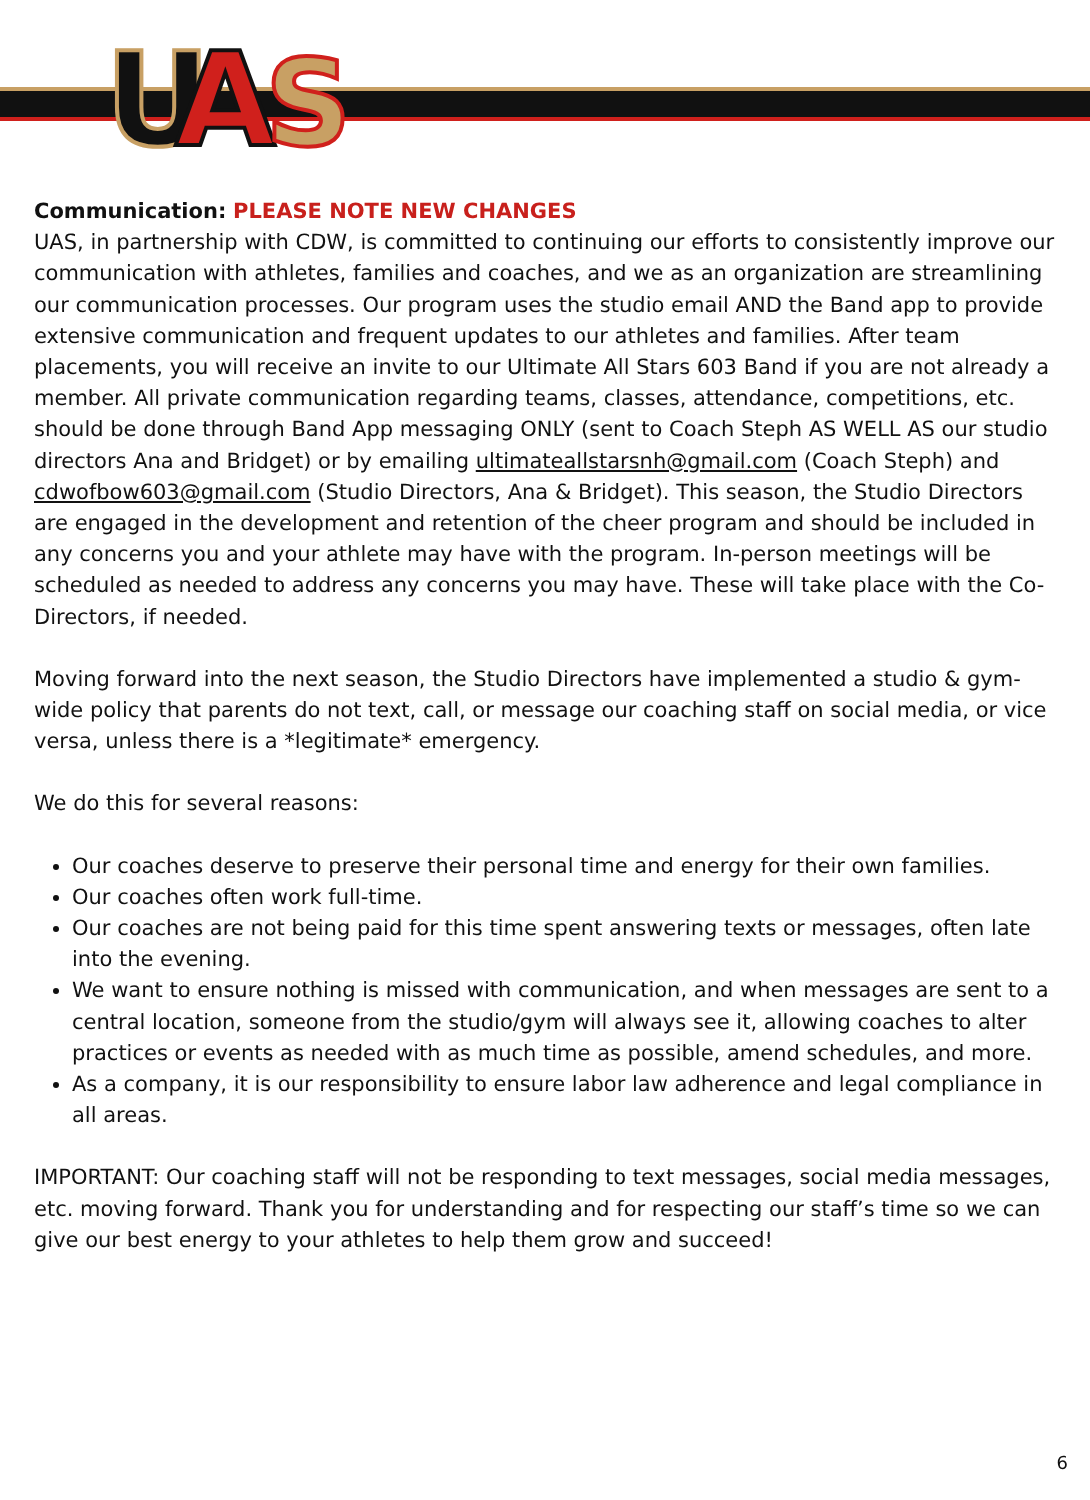U
A
S
Communication: PLEASE NOTE NEW CHANGES
UAS, in partnership with CDW, is committed to continuing our efforts to consistently improve our communication with athletes, families and coaches, and we as an organization are streamlining our communication processes. Our program uses the studio email AND the Band app to provide extensive communication and frequent updates to our athletes and families. After team placements, you will receive an invite to our Ultimate All Stars 603 Band if you are not already a member. All private communication regarding teams, classes, attendance, competitions, etc. should be done through Band App messaging ONLY (sent to Coach Steph AS WELL AS our studio directors Ana and Bridget) or by emailing ultimateallstarsnh@gmail.com (Coach Steph) and cdwofbow603@gmail.com (Studio Directors, Ana & Bridget). This season, the Studio Directors are engaged in the development and retention of the cheer program and should be included in any concerns you and your athlete may have with the program. In-person meetings will be scheduled as needed to address any concerns you may have. These will take place with the Co-Directors, if needed.
Moving forward into the next season, the Studio Directors have implemented a studio & gym-wide policy that parents do not text, call, or message our coaching staff on social media, or vice versa, unless there is a *legitimate* emergency.
We do this for several reasons:
Our coaches deserve to preserve their personal time and energy for their own families.
Our coaches often work full-time.
Our coaches are not being paid for this time spent answering texts or messages, often late into the evening.
We want to ensure nothing is missed with communication, and when messages are sent to a central location, someone from the studio/gym will always see it, allowing coaches to alter practices or events as needed with as much time as possible, amend schedules, and more.
As a company, it is our responsibility to ensure labor law adherence and legal compliance in all areas.
IMPORTANT: Our coaching staff will not be responding to text messages, social media messages, etc. moving forward. Thank you for understanding and for respecting our staff’s time so we can give our best energy to your athletes to help them grow and succeed!
6